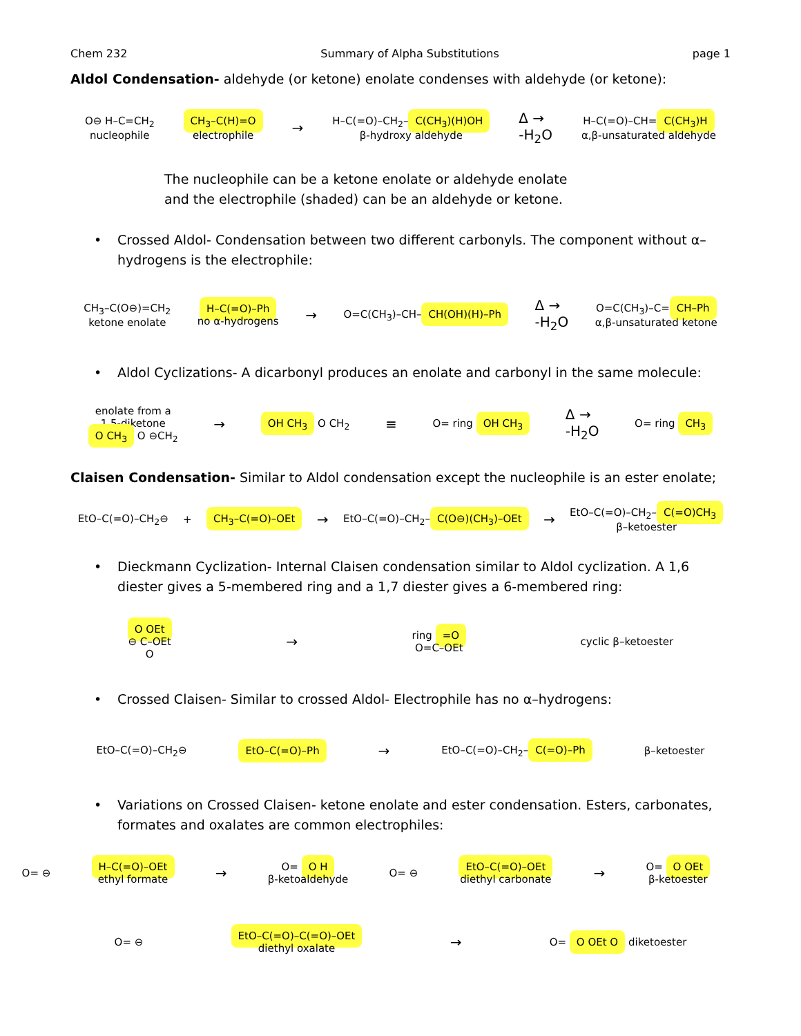Chem 232 Summary of Alpha Substitutions page 1
Aldol Condensation- aldehyde (or ketone) enolate condenses with aldehyde (or ketone):
O⊖ H–C=CH<sub>2</sub>
nucleophile
CH<sub>3</sub>–C(H)=O
electrophile
→
H–C(=O)–CH<sub>2</sub>– C(CH<sub>3</sub>)(H)OH
β-hydroxy aldehyde
Δ →
-H<sub>2</sub>O
H–C(=O)–CH= C(CH<sub>3</sub>)H
α,β-unsaturated aldehyde
The nucleophile can be a ketone enolate or aldehyde enolate
and the electrophile (shaded) can be an aldehyde or ketone.
• Crossed Aldol- Condensation between two different carbonyls. The component without α–hydrogens is the electrophile:
CH<sub>3</sub>–C(O⊖)=CH<sub>2</sub>
ketone enolate
H–C(=O)–Ph
no α-hydrogens
→
O=C(CH<sub>3</sub>)–CH– CH(OH)(H)–Ph
Δ →
-H<sub>2</sub>O
O=C(CH<sub>3</sub>)–C= CH–Ph
α,β-unsaturated ketone
• Aldol Cyclizations- A dicarbonyl produces an enolate and carbonyl in the same molecule:
enolate from a
1,5-diketone
O CH<sub>3</sub> O ⊖CH<sub>2</sub>
→
OH CH<sub>3</sub> O CH<sub>2</sub>
≡
O= ring OH CH<sub>3</sub>
Δ →
-H<sub>2</sub>O
O= ring CH<sub>3</sub>
Claisen Condensation- Similar to Aldol condensation except the nucleophile is an ester enolate;
EtO–C(=O)–CH<sub>2</sub>⊖ +
CH<sub>3</sub>–C(=O)–OEt
→
EtO–C(=O)–CH<sub>2</sub>– C(O⊖)(CH<sub>3</sub>)–OEt
→
EtO–C(=O)–CH<sub>2</sub>– C(=O)CH<sub>3</sub>
β–ketoester
• Dieckmann Cyclization- Internal Claisen condensation similar to Aldol cyclization. A 1,6 diester gives a 5-membered ring and a 1,7 diester gives a 6-membered ring:
O OEt
⊖ C–OEt
O
→
ring =O
O=C–OEt
cyclic β–ketoester
• Crossed Claisen- Similar to crossed Aldol- Electrophile has no α–hydrogens:
EtO–C(=O)–CH<sub>2</sub>⊖
EtO–C(=O)–Ph
→
EtO–C(=O)–CH<sub>2</sub>– C(=O)–Ph
β–ketoester
• Variations on Crossed Claisen- ketone enolate and ester condensation. Esters, carbonates, formates and oxalates are common electrophiles:
O= ⊖
H–C(=O)–OEt
ethyl formate
→
O= O H
β-ketoaldehyde
O= ⊖
EtO–C(=O)–OEt
diethyl carbonate
→
O= O OEt
β-ketoester
O= ⊖
EtO–C(=O)–C(=O)–OEt
diethyl oxalate
→
O= O OEt O diketoester